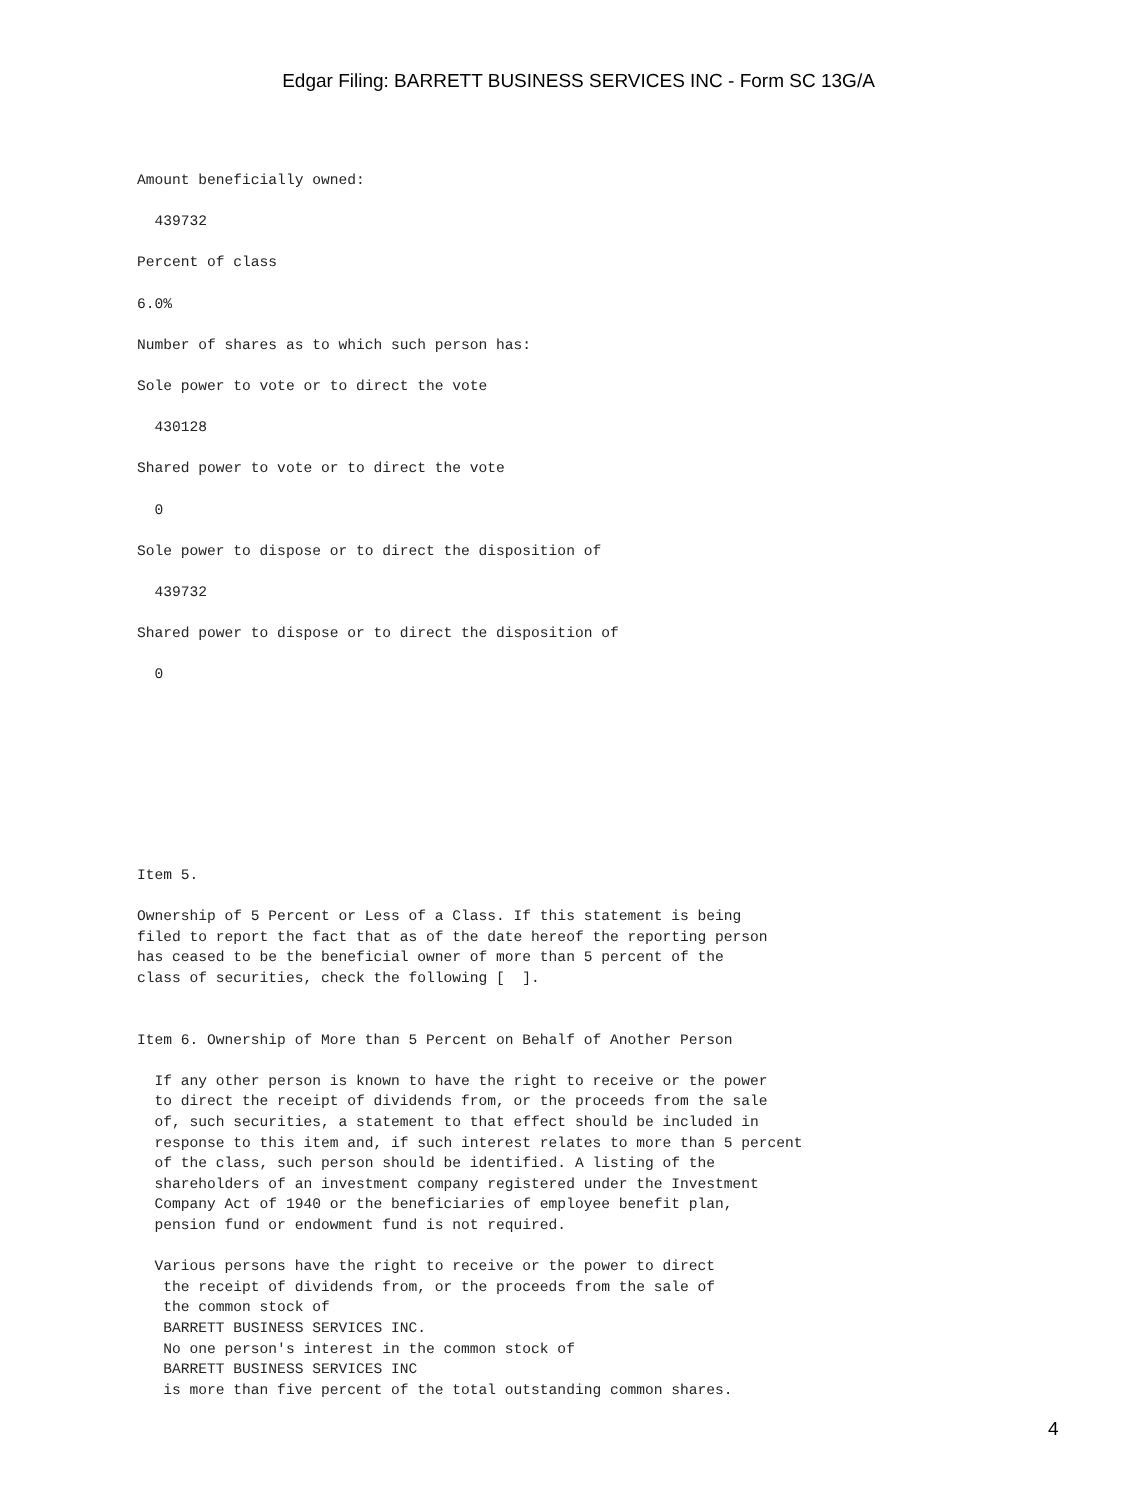Edgar Filing: BARRETT BUSINESS SERVICES INC - Form SC 13G/A
Amount beneficially owned:

  439732

Percent of class

6.0%

Number of shares as to which such person has:

Sole power to vote or to direct the vote

  430128

Shared power to vote or to direct the vote

  0

Sole power to dispose or to direct the disposition of

  439732

Shared power to dispose or to direct the disposition of

  0
Item 5.

Ownership of 5 Percent or Less of a Class. If this statement is being
filed to report the fact that as of the date hereof the reporting person
has ceased to be the beneficial owner of more than 5 percent of the
class of securities, check the following [  ].


Item 6. Ownership of More than 5 Percent on Behalf of Another Person

  If any other person is known to have the right to receive or the power
  to direct the receipt of dividends from, or the proceeds from the sale
  of, such securities, a statement to that effect should be included in
  response to this item and, if such interest relates to more than 5 percent
  of the class, such person should be identified. A listing of the
  shareholders of an investment company registered under the Investment
  Company Act of 1940 or the beneficiaries of employee benefit plan,
  pension fund or endowment fund is not required.

  Various persons have the right to receive or the power to direct
   the receipt of dividends from, or the proceeds from the sale of
   the common stock of
   BARRETT BUSINESS SERVICES INC.
   No one person's interest in the common stock of
   BARRETT BUSINESS SERVICES INC
   is more than five percent of the total outstanding common shares.
4